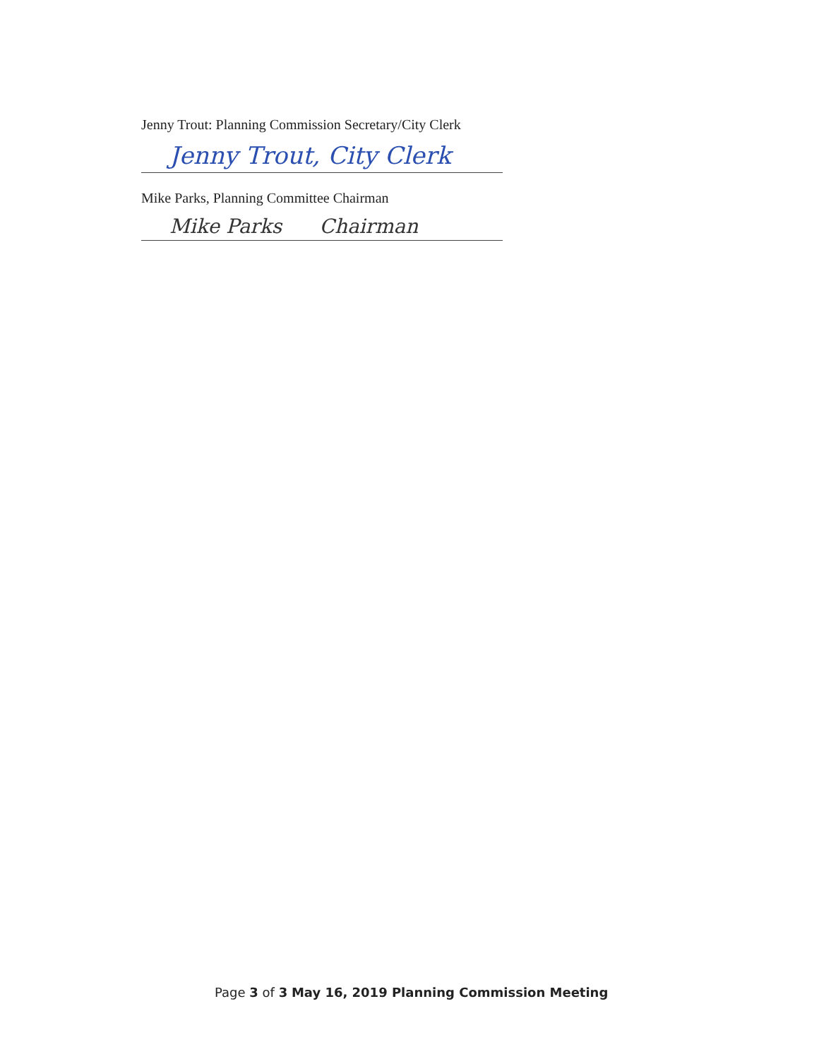Jenny Trout: Planning Commission Secretary/City Clerk
Jenny Trout, City Clerk
Mike Parks, Planning Committee Chairman
Mike Parks Chairman
Page 3 of 3 May 16, 2019 Planning Commission Meeting